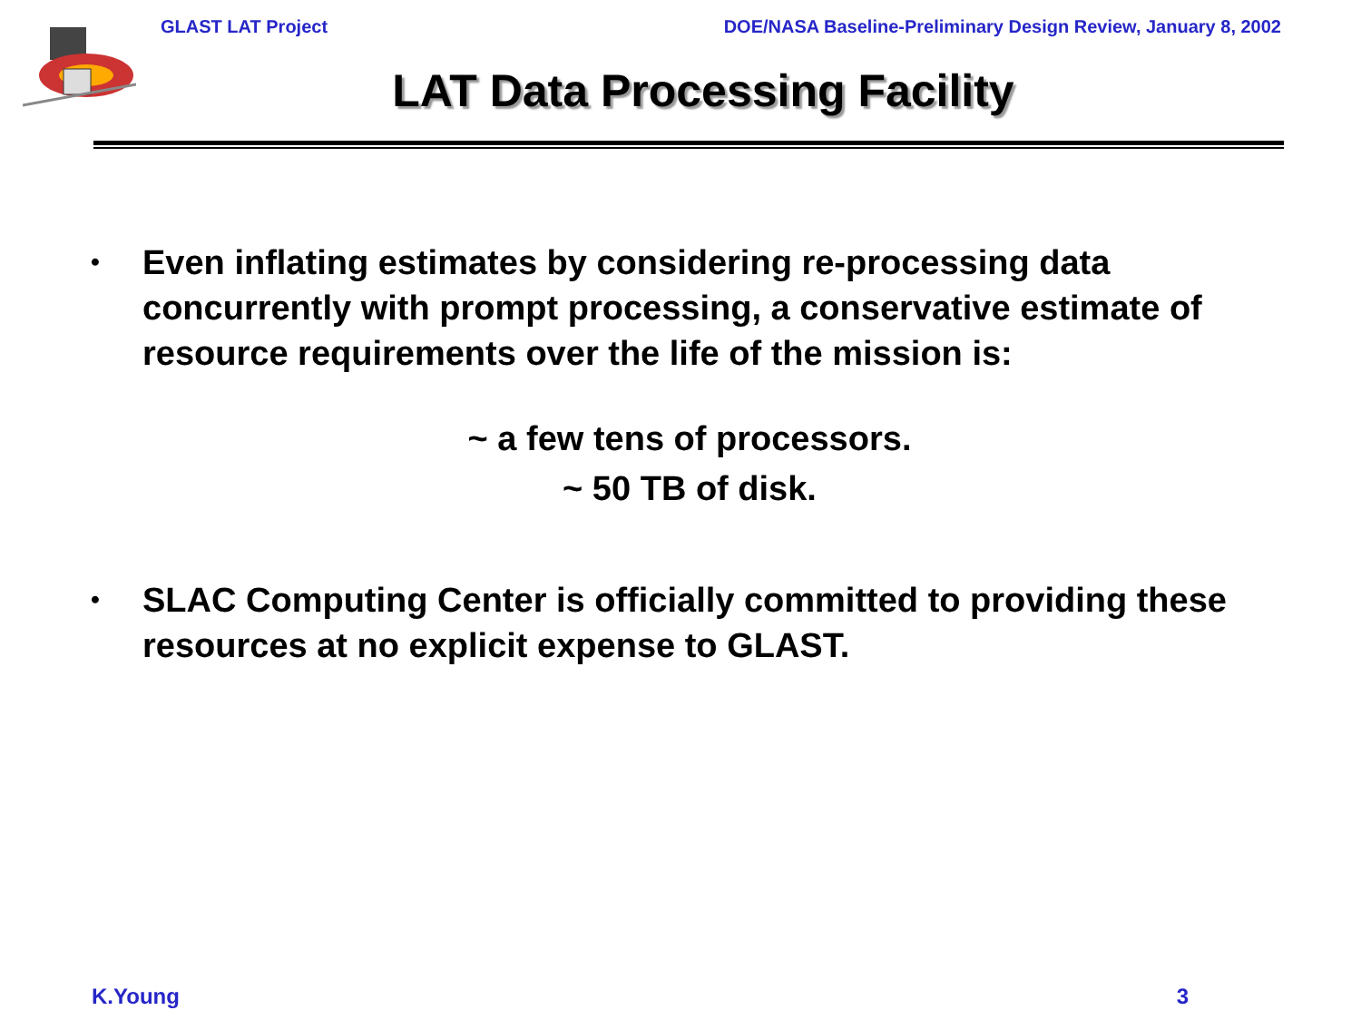GLAST LAT Project DOE/NASA Baseline-Preliminary Design Review, January 8, 2002
LAT Data Processing Facility
• Even inflating estimates by considering re-processing data concurrently with prompt processing, a conservative estimate of resource requirements over the life of the mission is:
~ a few tens of processors.
~ 50 TB of disk.
• SLAC Computing Center is officially committed to providing these resources at no explicit expense to GLAST.
K.Young 3